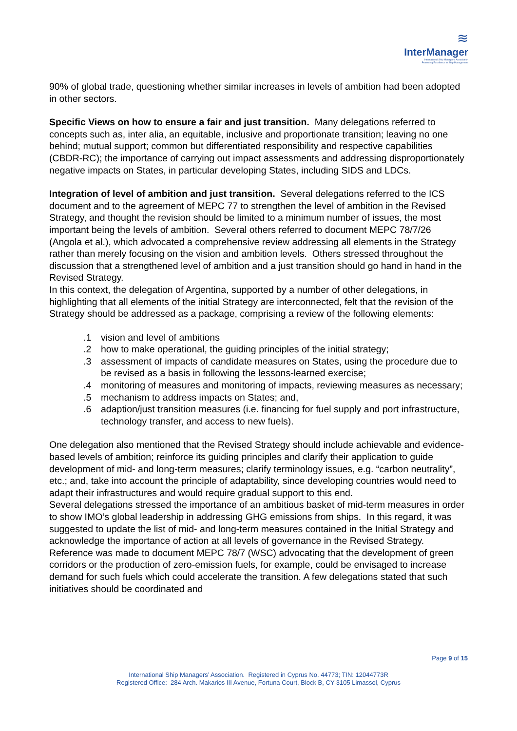≋
InterManager
International Ship Managers' Association
Promoting Excellence in Ship Management
90% of global trade, questioning whether similar increases in levels of ambition had been adopted in other sectors.
Specific Views on how to ensure a fair and just transition. Many delegations referred to concepts such as, inter alia, an equitable, inclusive and proportionate transition; leaving no one behind; mutual support; common but differentiated responsibility and respective capabilities (CBDR-RC); the importance of carrying out impact assessments and addressing disproportionately negative impacts on States, in particular developing States, including SIDS and LDCs.
Integration of level of ambition and just transition. Several delegations referred to the ICS document and to the agreement of MEPC 77 to strengthen the level of ambition in the Revised Strategy, and thought the revision should be limited to a minimum number of issues, the most important being the levels of ambition. Several others referred to document MEPC 78/7/26 (Angola et al.), which advocated a comprehensive review addressing all elements in the Strategy rather than merely focusing on the vision and ambition levels. Others stressed throughout the discussion that a strengthened level of ambition and a just transition should go hand in hand in the Revised Strategy.
In this context, the delegation of Argentina, supported by a number of other delegations, in highlighting that all elements of the initial Strategy are interconnected, felt that the revision of the Strategy should be addressed as a package, comprising a review of the following elements:
.1 vision and level of ambitions
.2 how to make operational, the guiding principles of the initial strategy;
.3 assessment of impacts of candidate measures on States, using the procedure due to be revised as a basis in following the lessons-learned exercise;
.4 monitoring of measures and monitoring of impacts, reviewing measures as necessary;
.5 mechanism to address impacts on States; and,
.6 adaption/just transition measures (i.e. financing for fuel supply and port infrastructure, technology transfer, and access to new fuels).
One delegation also mentioned that the Revised Strategy should include achievable and evidence-based levels of ambition; reinforce its guiding principles and clarify their application to guide development of mid- and long-term measures; clarify terminology issues, e.g. “carbon neutrality”, etc.; and, take into account the principle of adaptability, since developing countries would need to adapt their infrastructures and would require gradual support to this end.
Several delegations stressed the importance of an ambitious basket of mid-term measures in order to show IMO’s global leadership in addressing GHG emissions from ships. In this regard, it was suggested to update the list of mid- and long-term measures contained in the Initial Strategy and acknowledge the importance of action at all levels of governance in the Revised Strategy. Reference was made to document MEPC 78/7 (WSC) advocating that the development of green corridors or the production of zero-emission fuels, for example, could be envisaged to increase demand for such fuels which could accelerate the transition. A few delegations stated that such initiatives should be coordinated and
Page 9 of 15
International Ship Managers’ Association. Registered in Cyprus No. 44773; TIN: 12044773R
Registered Office: 284 Arch. Makarios III Avenue, Fortuna Court, Block B, CY-3105 Limassol, Cyprus